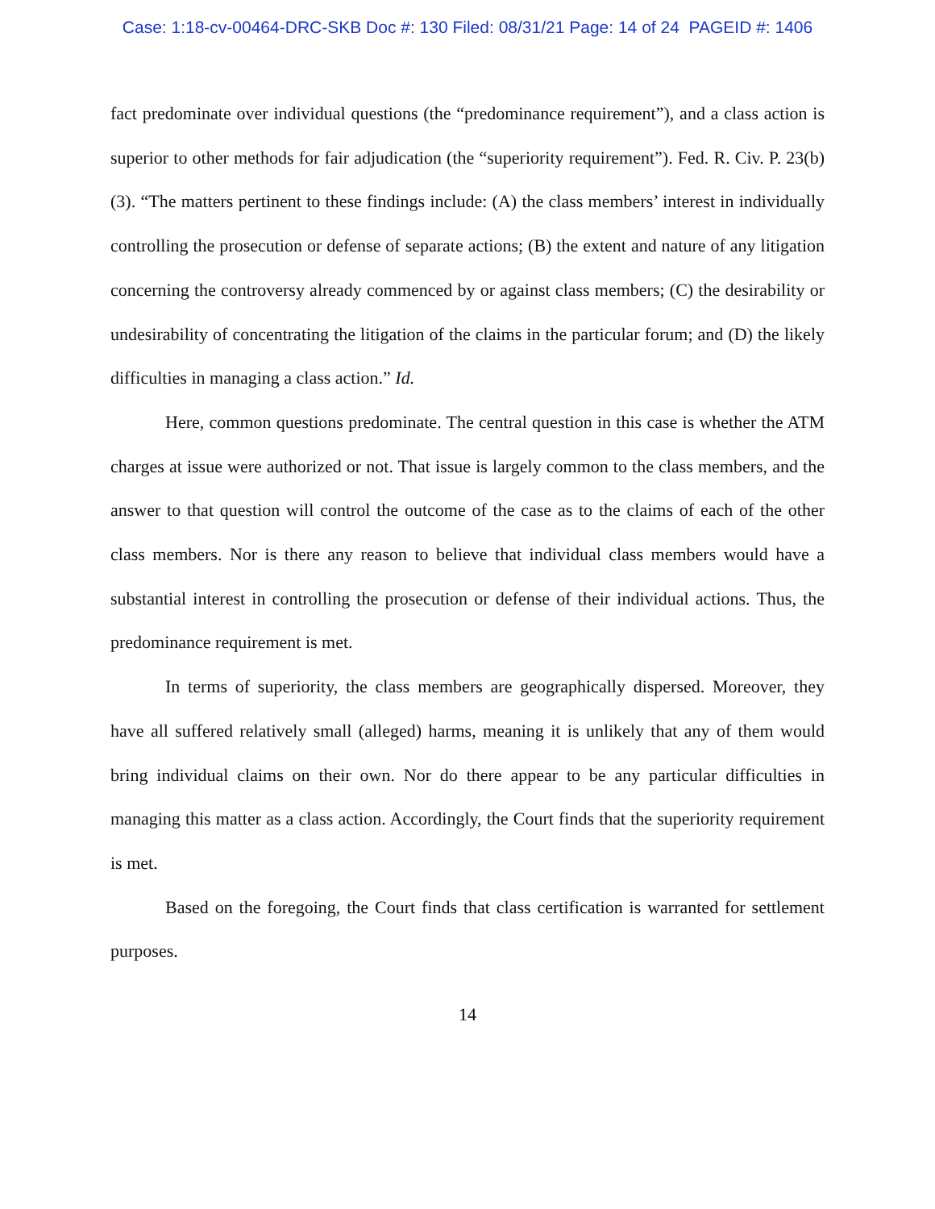Case: 1:18-cv-00464-DRC-SKB Doc #: 130 Filed: 08/31/21 Page: 14 of 24 PAGEID #: 1406
fact predominate over individual questions (the “predominance requirement”), and a class action is superior to other methods for fair adjudication (the “superiority requirement”). Fed. R. Civ. P. 23(b)(3). “The matters pertinent to these findings include: (A) the class members’ interest in individually controlling the prosecution or defense of separate actions; (B) the extent and nature of any litigation concerning the controversy already commenced by or against class members; (C) the desirability or undesirability of concentrating the litigation of the claims in the particular forum; and (D) the likely difficulties in managing a class action.” Id.
Here, common questions predominate. The central question in this case is whether the ATM charges at issue were authorized or not. That issue is largely common to the class members, and the answer to that question will control the outcome of the case as to the claims of each of the other class members. Nor is there any reason to believe that individual class members would have a substantial interest in controlling the prosecution or defense of their individual actions. Thus, the predominance requirement is met.
In terms of superiority, the class members are geographically dispersed. Moreover, they have all suffered relatively small (alleged) harms, meaning it is unlikely that any of them would bring individual claims on their own. Nor do there appear to be any particular difficulties in managing this matter as a class action. Accordingly, the Court finds that the superiority requirement is met.
Based on the foregoing, the Court finds that class certification is warranted for settlement purposes.
14